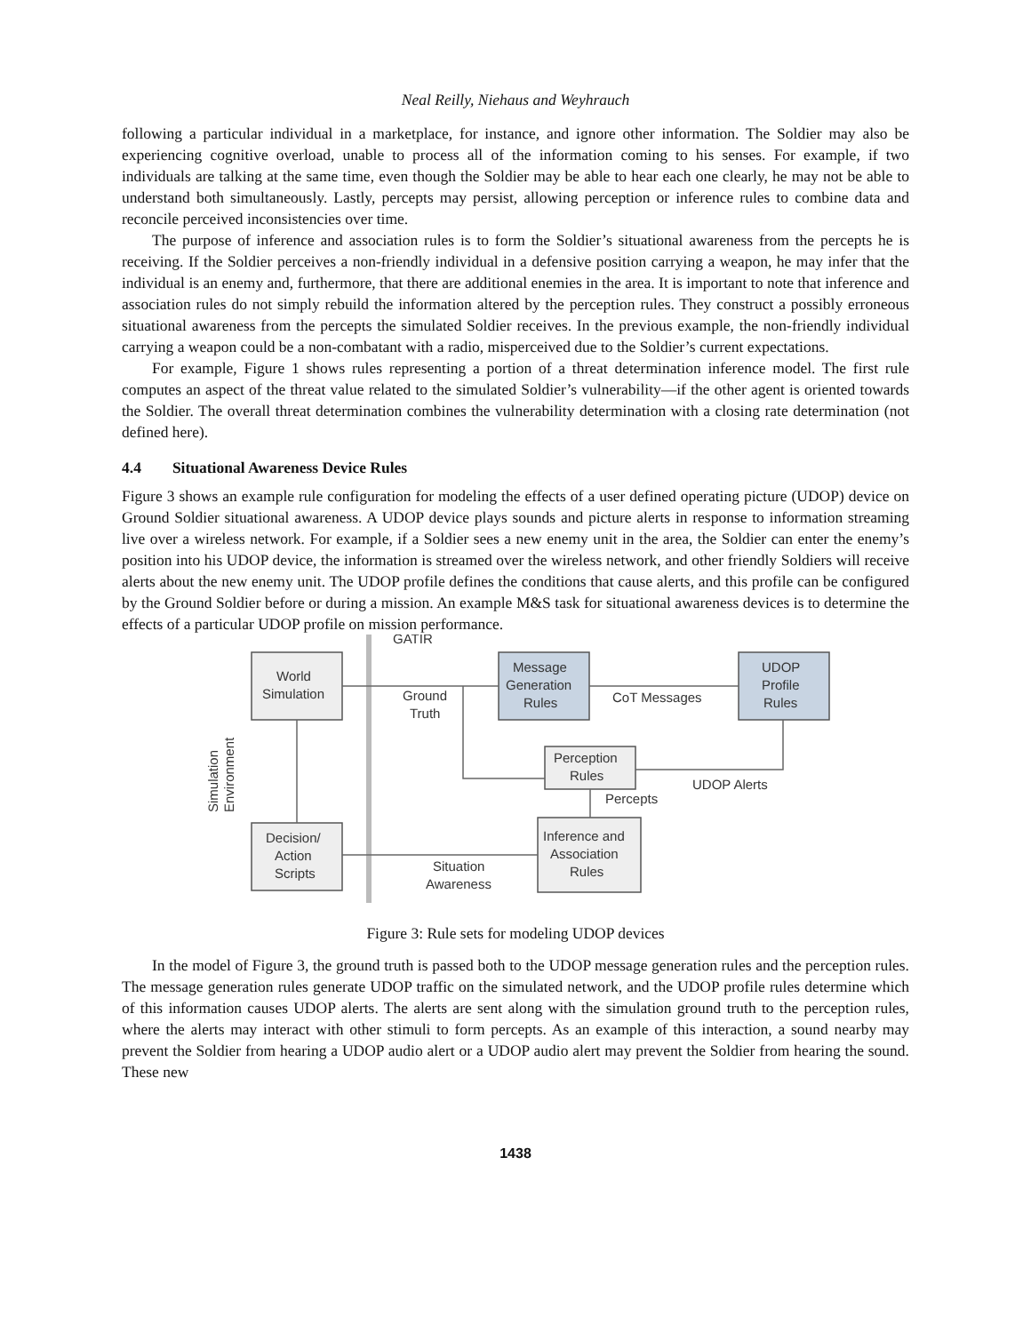Neal Reilly, Niehaus and Weyhrauch
following a particular individual in a marketplace, for instance, and ignore other information. The Soldier may also be experiencing cognitive overload, unable to process all of the information coming to his senses. For example, if two individuals are talking at the same time, even though the Soldier may be able to hear each one clearly, he may not be able to understand both simultaneously. Lastly, percepts may persist, allowing perception or inference rules to combine data and reconcile perceived inconsistencies over time.
The purpose of inference and association rules is to form the Soldier’s situational awareness from the percepts he is receiving. If the Soldier perceives a non-friendly individual in a defensive position carrying a weapon, he may infer that the individual is an enemy and, furthermore, that there are additional enemies in the area. It is important to note that inference and association rules do not simply rebuild the information altered by the perception rules. They construct a possibly erroneous situational awareness from the percepts the simulated Soldier receives. In the previous example, the non-friendly individual carrying a weapon could be a non-combatant with a radio, misperceived due to the Soldier’s current expectations.
For example, Figure 1 shows rules representing a portion of a threat determination inference model. The first rule computes an aspect of the threat value related to the simulated Soldier’s vulnerability—if the other agent is oriented towards the Soldier. The overall threat determination combines the vulnerability determination with a closing rate determination (not defined here).
4.4 Situational Awareness Device Rules
Figure 3 shows an example rule configuration for modeling the effects of a user defined operating picture (UDOP) device on Ground Soldier situational awareness. A UDOP device plays sounds and picture alerts in response to information streaming live over a wireless network. For example, if a Soldier sees a new enemy unit in the area, the Soldier can enter the enemy’s position into his UDOP device, the information is streamed over the wireless network, and other friendly Soldiers will receive alerts about the new enemy unit. The UDOP profile defines the conditions that cause alerts, and this profile can be configured by the Ground Soldier before or during a mission. An example M&S task for situational awareness devices is to determine the effects of a particular UDOP profile on mission performance.
GATIR
World
Simulation
Message
Generation
Rules
UDOP
Profile
Rules
Ground
Truth
CoT Messages
Perception
Rules
UDOP Alerts
Percepts
Decision/
Action
Scripts
Inference and
Association
Rules
Situation
Awareness
Simulation
Environment
Figure 3: Rule sets for modeling UDOP devices
In the model of Figure 3, the ground truth is passed both to the UDOP message generation rules and the perception rules. The message generation rules generate UDOP traffic on the simulated network, and the UDOP profile rules determine which of this information causes UDOP alerts. The alerts are sent along with the simulation ground truth to the perception rules, where the alerts may interact with other stimuli to form percepts. As an example of this interaction, a sound nearby may prevent the Soldier from hearing a UDOP audio alert or a UDOP audio alert may prevent the Soldier from hearing the sound. These new
1438